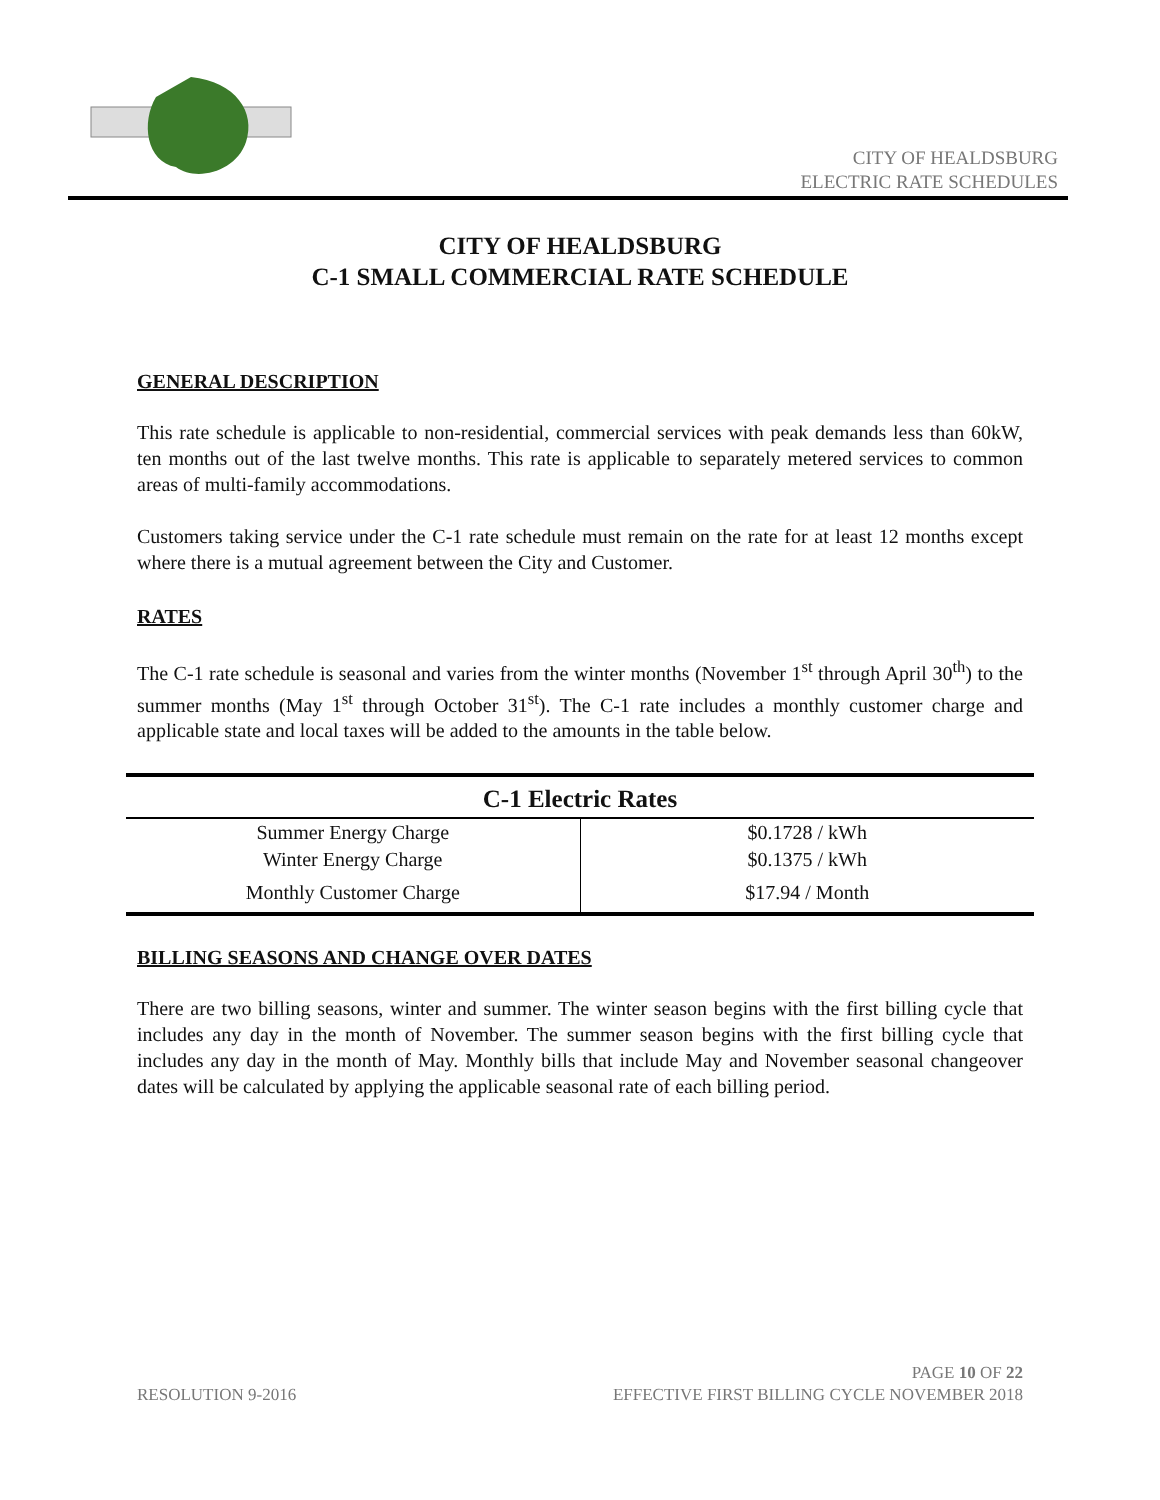CITY OF HEALDSBURG
ELECTRIC RATE SCHEDULES
CITY OF HEALDSBURG
C-1 SMALL COMMERCIAL RATE SCHEDULE
GENERAL DESCRIPTION
This rate schedule is applicable to non-residential, commercial services with peak demands less than 60kW, ten months out of the last twelve months. This rate is applicable to separately metered services to common areas of multi-family accommodations.
Customers taking service under the C-1 rate schedule must remain on the rate for at least 12 months except where there is a mutual agreement between the City and Customer.
RATES
The C-1 rate schedule is seasonal and varies from the winter months (November 1<sup>st</sup> through April 30<sup>th</sup>) to the summer months (May 1<sup>st</sup> through October 31<sup>st</sup>). The C-1 rate includes a monthly customer charge and applicable state and local taxes will be added to the amounts in the table below.
| C-1 Electric Rates | |
| --- | --- |
| Summer Energy Charge | $0.1728 / kWh |
| Winter Energy Charge | $0.1375 / kWh |
| Monthly Customer Charge | $17.94 / Month |
BILLING SEASONS AND CHANGE OVER DATES
There are two billing seasons, winter and summer. The winter season begins with the first billing cycle that includes any day in the month of November. The summer season begins with the first billing cycle that includes any day in the month of May. Monthly bills that include May and November seasonal changeover dates will be calculated by applying the applicable seasonal rate of each billing period.
PAGE 10 OF 22
RESOLUTION 9-2016 EFFECTIVE FIRST BILLING CYCLE NOVEMBER 2018